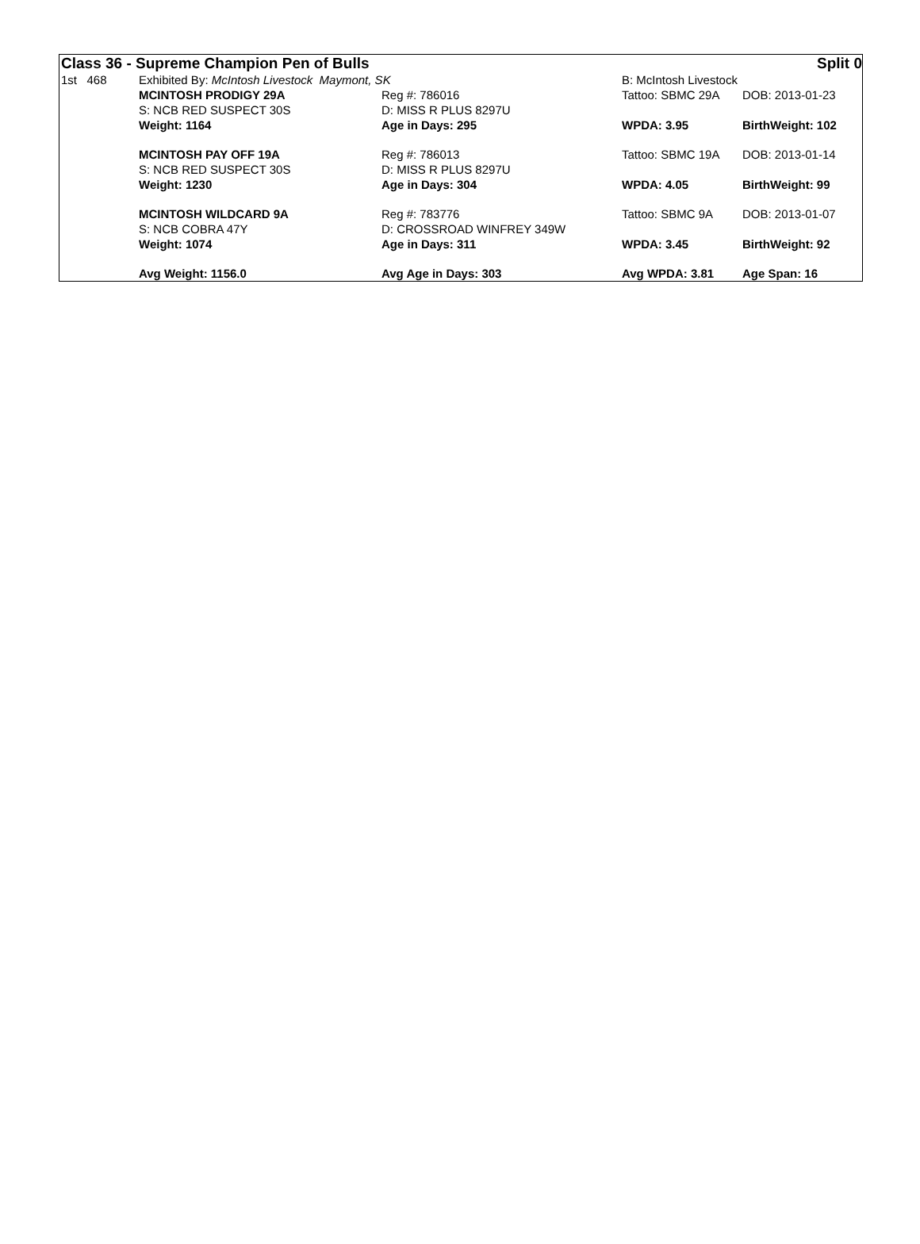| Class 36 - Supreme Champion Pen of Bulls | | | | Split 0 |
| 1st 468 | Exhibited By: McIntosh Livestock Maymont, SK | | B: McIntosh Livestock | |
| | MCINTOSH PRODIGY 29A | Reg #: 786016 | Tattoo: SBMC 29A | DOB: 2013-01-23 |
| | S: NCB RED SUSPECT 30S | D: MISS R PLUS 8297U | | |
| | Weight: 1164 | Age in Days: 295 | WPDA: 3.95 | BirthWeight: 102 |
| | MCINTOSH PAY OFF 19A | Reg #: 786013 | Tattoo: SBMC 19A | DOB: 2013-01-14 |
| | S: NCB RED SUSPECT 30S | D: MISS R PLUS 8297U | | |
| | Weight: 1230 | Age in Days: 304 | WPDA: 4.05 | BirthWeight: 99 |
| | MCINTOSH WILDCARD 9A | Reg #: 783776 | Tattoo: SBMC 9A | DOB: 2013-01-07 |
| | S: NCB COBRA 47Y | D: CROSSROAD WINFREY 349W | | |
| | Weight: 1074 | Age in Days: 311 | WPDA: 3.45 | BirthWeight: 92 |
| | Avg Weight: 1156.0 | Avg Age in Days: 303 | Avg WPDA: 3.81 | Age Span: 16 |